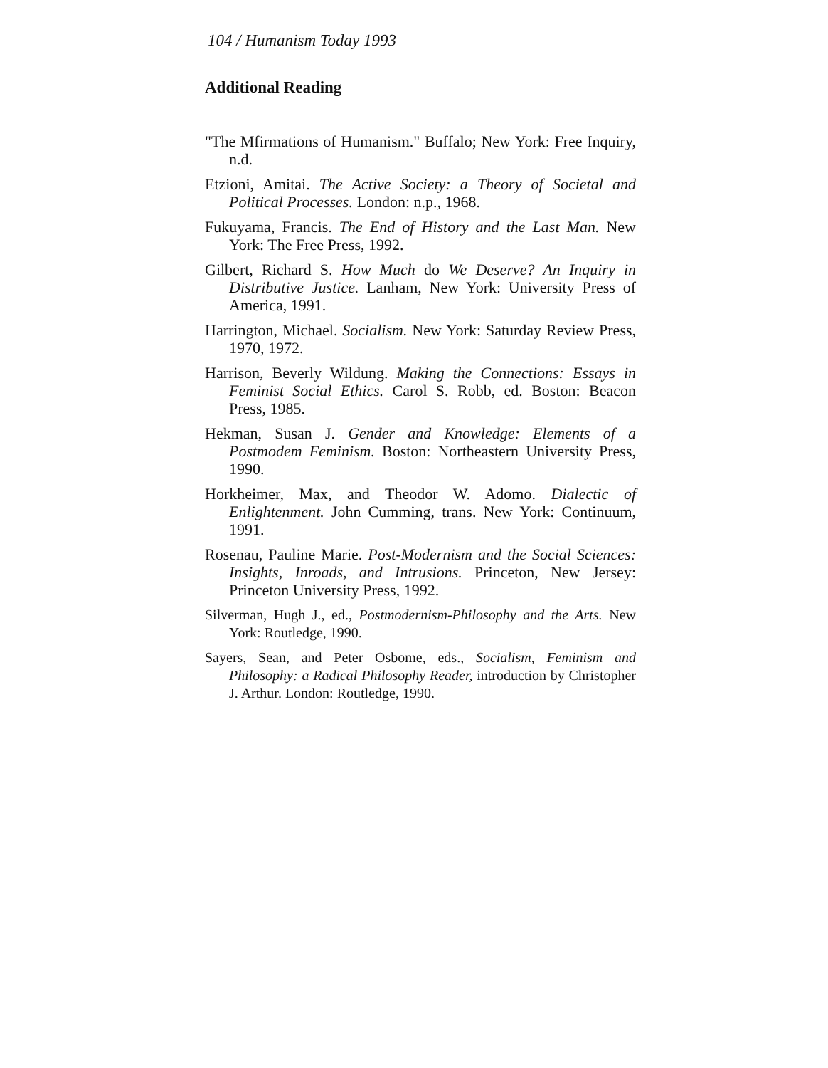104 / Humanism Today 1993
Additional Reading
"The Mfirmations of Humanism." Buffalo; New York: Free Inquiry, n.d.
Etzioni, Amitai. The Active Society: a Theory of Societal and Political Processes. London: n.p., 1968.
Fukuyama, Francis. The End of History and the Last Man. New York: The Free Press, 1992.
Gilbert, Richard S. How Much do We Deserve? An Inquiry in Distributive Justice. Lanham, New York: University Press of America, 1991.
Harrington, Michael. Socialism. New York: Saturday Review Press, 1970, 1972.
Harrison, Beverly Wildung. Making the Connections: Essays in Feminist Social Ethics. Carol S. Robb, ed. Boston: Beacon Press, 1985.
Hekman, Susan J. Gender and Knowledge: Elements of a Postmodem Feminism. Boston: Northeastern University Press, 1990.
Horkheimer, Max, and Theodor W. Adomo. Dialectic of Enlightenment. John Cumming, trans. New York: Continuum, 1991.
Rosenau, Pauline Marie. Post-Modernism and the Social Sciences: Insights, Inroads, and Intrusions. Princeton, New Jersey: Princeton University Press, 1992.
Silverman, Hugh J., ed., Postmodernism-Philosophy and the Arts. New York: Routledge, 1990.
Sayers, Sean, and Peter Osbome, eds., Socialism, Feminism and Philosophy: a Radical Philosophy Reader, introduction by Christopher J. Arthur. London: Routledge, 1990.